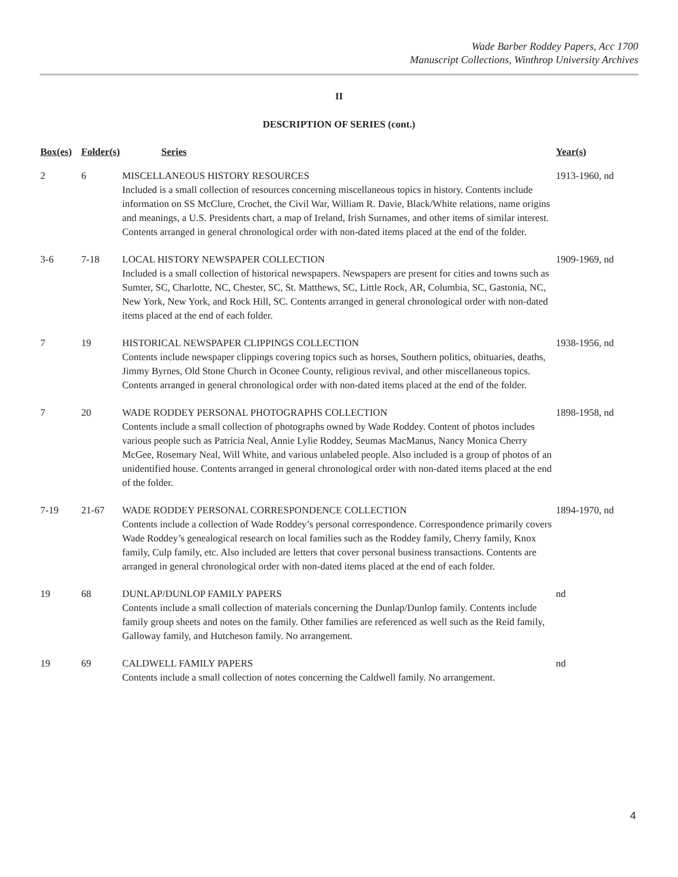Wade Barber Roddey Papers, Acc 1700
Manuscript Collections, Winthrop University Archives
II
DESCRIPTION OF SERIES (cont.)
| Box(es) | Folder(s) | Series | Year(s) |
| --- | --- | --- | --- |
| 2 | 6 | MISCELLANEOUS HISTORY RESOURCES Included is a small collection of resources concerning miscellaneous topics in history. Contents include information on SS McClure, Crochet, the Civil War, William R. Davie, Black/White relations, name origins and meanings, a U.S. Presidents chart, a map of Ireland, Irish Surnames, and other items of similar interest. Contents arranged in general chronological order with non-dated items placed at the end of the folder. | 1913-1960, nd |
| 3-6 | 7-18 | LOCAL HISTORY NEWSPAPER COLLECTION Included is a small collection of historical newspapers. Newspapers are present for cities and towns such as Sumter, SC, Charlotte, NC, Chester, SC, St. Matthews, SC, Little Rock, AR, Columbia, SC, Gastonia, NC, New York, New York, and Rock Hill, SC. Contents arranged in general chronological order with non-dated items placed at the end of each folder. | 1909-1969, nd |
| 7 | 19 | HISTORICAL NEWSPAPER CLIPPINGS COLLECTION Contents include newspaper clippings covering topics such as horses, Southern politics, obituaries, deaths, Jimmy Byrnes, Old Stone Church in Oconee County, religious revival, and other miscellaneous topics. Contents arranged in general chronological order with non-dated items placed at the end of the folder. | 1938-1956, nd |
| 7 | 20 | WADE RODDEY PERSONAL PHOTOGRAPHS COLLECTION Contents include a small collection of photographs owned by Wade Roddey. Content of photos includes various people such as Patricia Neal, Annie Lylie Roddey, Seumas MacManus, Nancy Monica Cherry McGee, Rosemary Neal, Will White, and various unlabeled people. Also included is a group of photos of an unidentified house. Contents arranged in general chronological order with non-dated items placed at the end of the folder. | 1898-1958, nd |
| 7-19 | 21-67 | WADE RODDEY PERSONAL CORRESPONDENCE COLLECTION Contents include a collection of Wade Roddey’s personal correspondence. Correspondence primarily covers Wade Roddey’s genealogical research on local families such as the Roddey family, Cherry family, Knox family, Culp family, etc. Also included are letters that cover personal business transactions. Contents are arranged in general chronological order with non-dated items placed at the end of each folder. | 1894-1970, nd |
| 19 | 68 | DUNLAP/DUNLOP FAMILY PAPERS Contents include a small collection of materials concerning the Dunlap/Dunlop family. Contents include family group sheets and notes on the family. Other families are referenced as well such as the Reid family, Galloway family, and Hutcheson family. No arrangement. | nd |
| 19 | 69 | CALDWELL FAMILY PAPERS Contents include a small collection of notes concerning the Caldwell family. No arrangement. | nd |
4